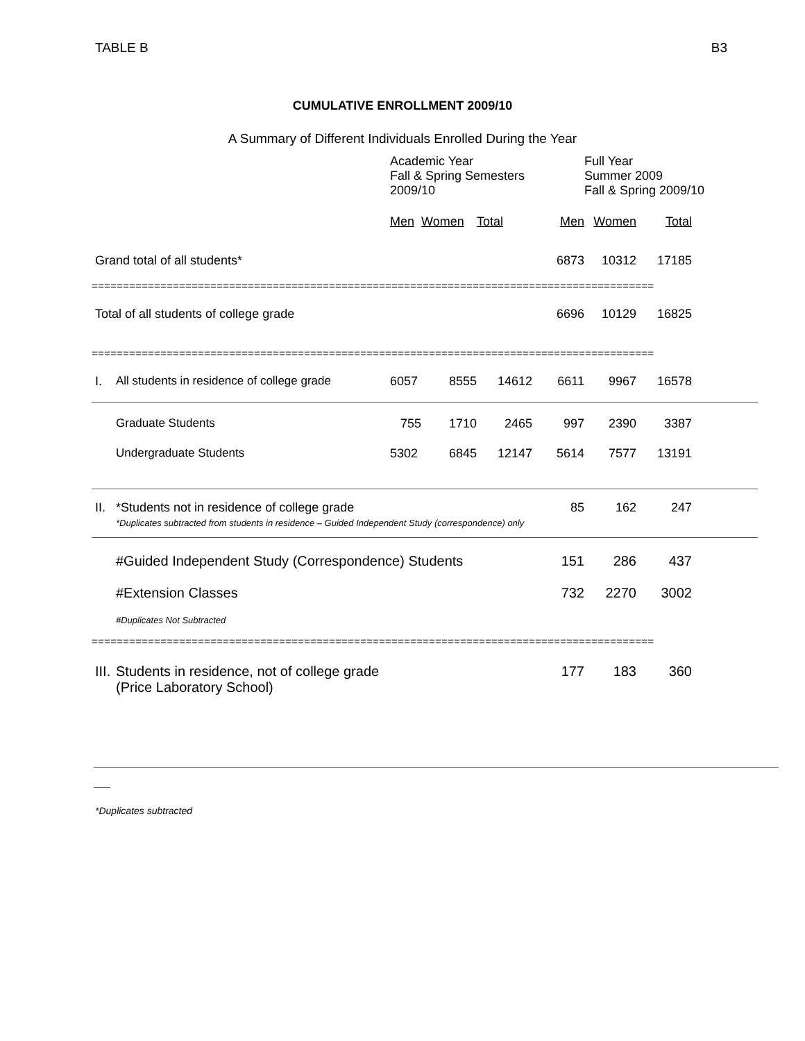TABLE B B3
CUMULATIVE ENROLLMENT 2009/10
A Summary of Different Individuals Enrolled During the Year
| | | Academic Year Fall & Spring Semesters 2009/10 | | | | Full Year Summer 2009 Fall & Spring 2009/10 | | |
| | | Men | Women | Total | Men | Women | Total | |
| Grand total of all students* | | | | | 6873 | 10312 | 17185 | |
| ========================================================================================== | | | | | | | | |
| Total of all students of college grade | | | | | 6696 | 10129 | 16825 | |
| ========================================================================================== | | | | | | | | |
| I. | All students in residence of college grade | 6057 | 8555 | 14612 | 6611 | 9967 | 16578 | |
| | Graduate Students | 755 | 1710 | 2465 | 997 | 2390 | 3387 | |
| | Undergraduate Students | 5302 | 6845 | 12147 | 5614 | 7577 | 13191 | |
| II. | *Students not in residence of college grade *Duplicates subtracted from students in residence – Guided Independent Study (correspondence) only | | | | 85 | 162 | 247 | |
| | #Guided Independent Study (Correspondence) Students | | | | 151 | 286 | 437 | |
| | #Extension Classes | | | | 732 | 2270 | 3002 | |
| | #Duplicates Not Subtracted | | | | | | | |
| ========================================================================================== | | | | | | | | |
| III. | Students in residence, not of college grade (Price Laboratory School) | | | | 177 | 183 | 360 | |
*Duplicates subtracted